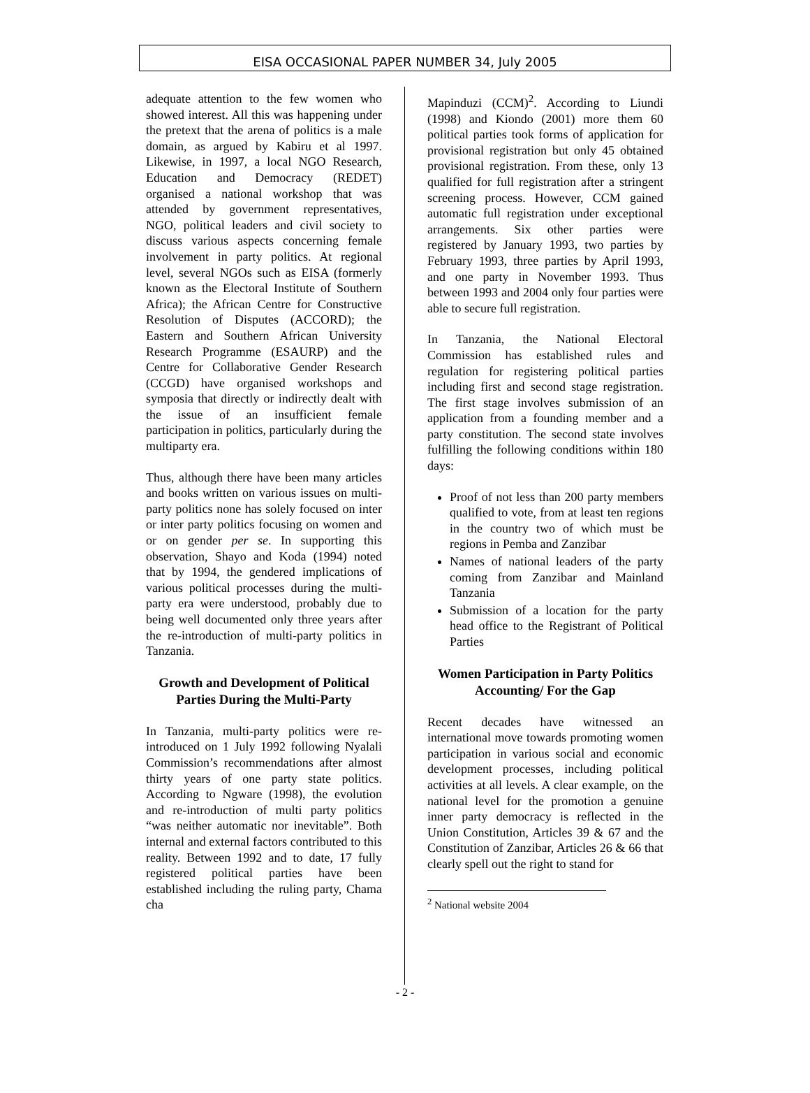EISA OCCASIONAL PAPER NUMBER 34, July 2005
adequate attention to the few women who showed interest. All this was happening under the pretext that the arena of politics is a male domain, as argued by Kabiru et al 1997. Likewise, in 1997, a local NGO Research, Education and Democracy (REDET) organised a national workshop that was attended by government representatives, NGO, political leaders and civil society to discuss various aspects concerning female involvement in party politics. At regional level, several NGOs such as EISA (formerly known as the Electoral Institute of Southern Africa); the African Centre for Constructive Resolution of Disputes (ACCORD); the Eastern and Southern African University Research Programme (ESAURP) and the Centre for Collaborative Gender Research (CCGD) have organised workshops and symposia that directly or indirectly dealt with the issue of an insufficient female participation in politics, particularly during the multiparty era.
Thus, although there have been many articles and books written on various issues on multi-party politics none has solely focused on inter or inter party politics focusing on women and or on gender per se. In supporting this observation, Shayo and Koda (1994) noted that by 1994, the gendered implications of various political processes during the multi-party era were understood, probably due to being well documented only three years after the re-introduction of multi-party politics in Tanzania.
Growth and Development of Political Parties During the Multi-Party
In Tanzania, multi-party politics were re-introduced on 1 July 1992 following Nyalali Commission’s recommendations after almost thirty years of one party state politics. According to Ngware (1998), the evolution and re-introduction of multi party politics “was neither automatic nor inevitable”. Both internal and external factors contributed to this reality. Between 1992 and to date, 17 fully registered political parties have been established including the ruling party, Chama cha
Mapinduzi (CCM)<sup>2</sup>. According to Liundi (1998) and Kiondo (2001) more them 60 political parties took forms of application for provisional registration but only 45 obtained provisional registration. From these, only 13 qualified for full registration after a stringent screening process. However, CCM gained automatic full registration under exceptional arrangements. Six other parties were registered by January 1993, two parties by February 1993, three parties by April 1993, and one party in November 1993. Thus between 1993 and 2004 only four parties were able to secure full registration.
In Tanzania, the National Electoral Commission has established rules and regulation for registering political parties including first and second stage registration. The first stage involves submission of an application from a founding member and a party constitution. The second state involves fulfilling the following conditions within 180 days:
Proof of not less than 200 party members qualified to vote, from at least ten regions in the country two of which must be regions in Pemba and Zanzibar
Names of national leaders of the party coming from Zanzibar and Mainland Tanzania
Submission of a location for the party head office to the Registrant of Political Parties
Women Participation in Party Politics Accounting/ For the Gap
Recent decades have witnessed an international move towards promoting women participation in various social and economic development processes, including political activities at all levels. A clear example, on the national level for the promotion a genuine inner party democracy is reflected in the Union Constitution, Articles 39 & 67 and the Constitution of Zanzibar, Articles 26 & 66 that clearly spell out the right to stand for
<sup>2</sup> National website 2004
- 2 -